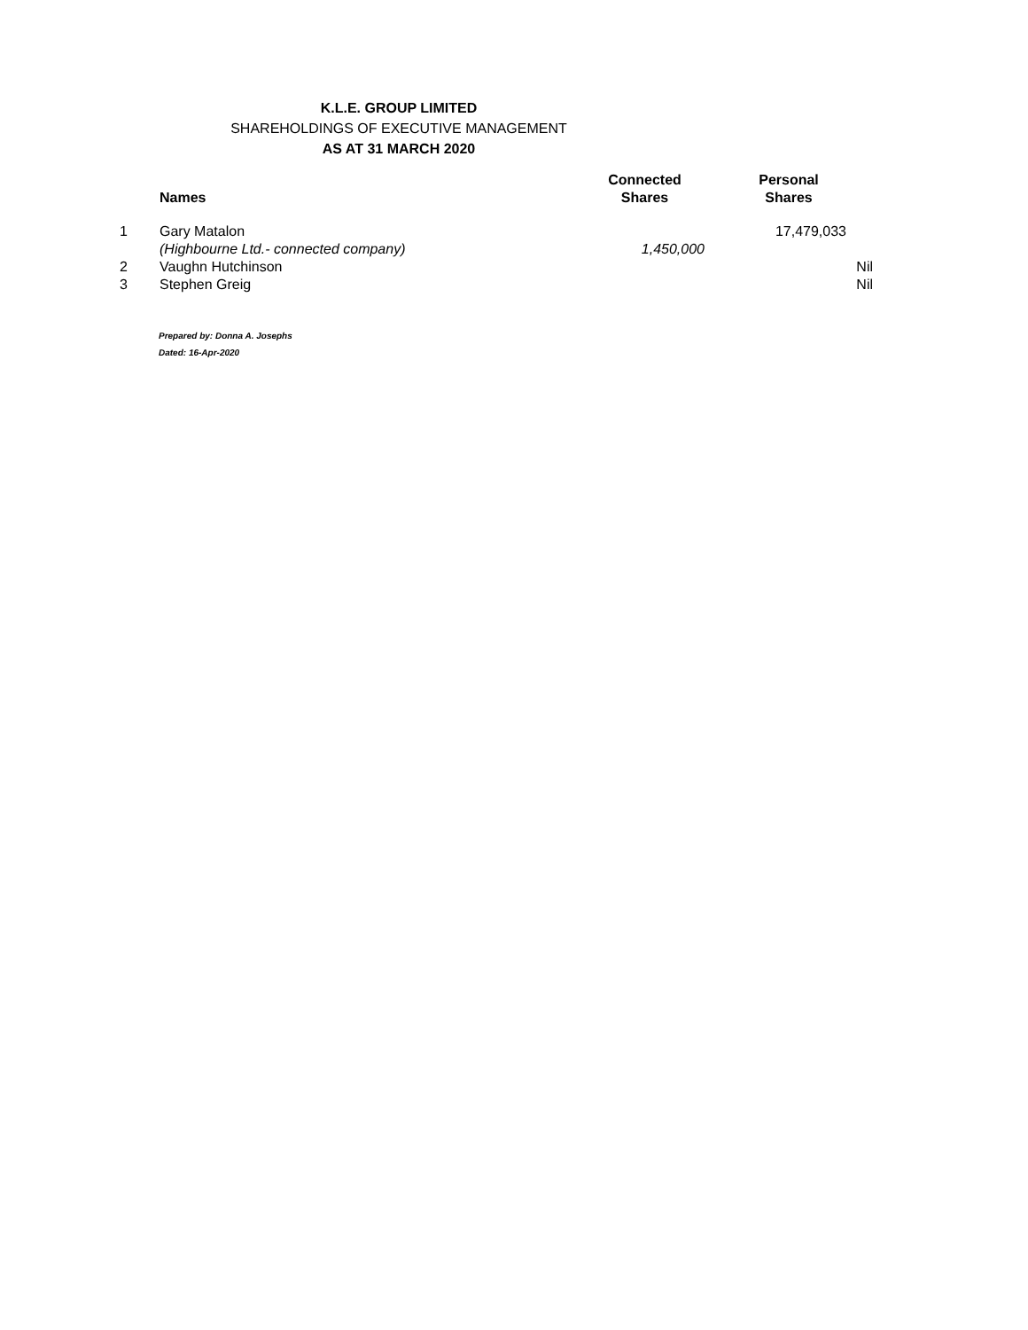K.L.E. GROUP LIMITED
SHAREHOLDINGS OF EXECUTIVE MANAGEMENT
AS AT 31 MARCH 2020
| | Names | Connected Shares | Personal Shares |
| --- | --- | --- | --- |
| 1 | Gary Matalon | | 17,479,033 |
| | (Highbourne Ltd.- connected company) | 1,450,000 | |
| 2 | Vaughn Hutchinson | | Nil |
| 3 | Stephen Greig | | Nil |
Prepared by: Donna A. Josephs
Dated: 16-Apr-2020